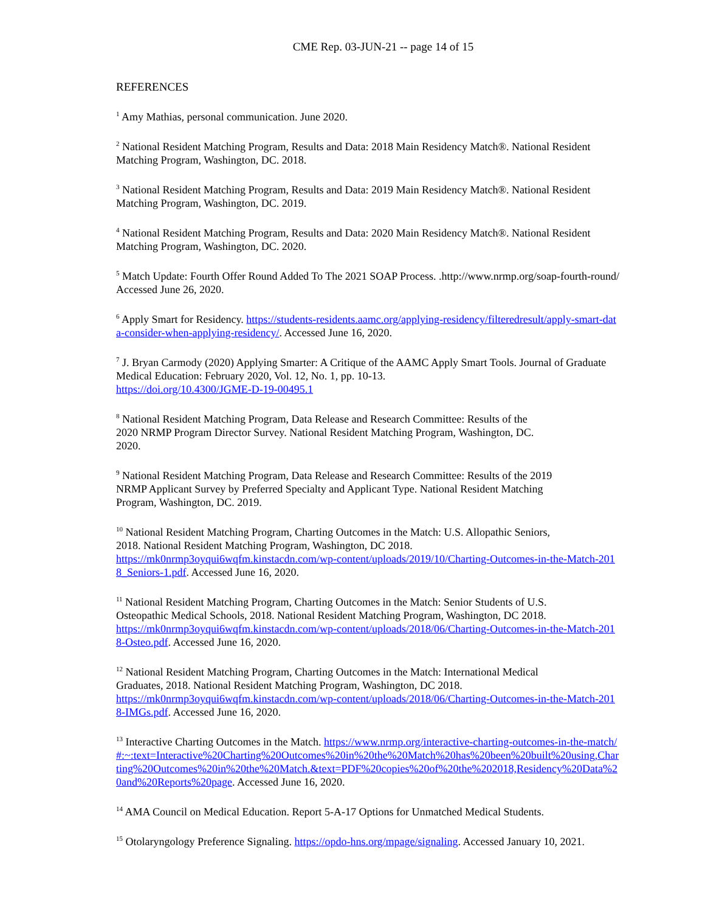CME Rep. 03-JUN-21 -- page 14 of 15
REFERENCES
<sup>1</sup> Amy Mathias, personal communication. June 2020.
<sup>2</sup> National Resident Matching Program, Results and Data: 2018 Main Residency Match®. National Resident Matching Program, Washington, DC. 2018.
<sup>3</sup> National Resident Matching Program, Results and Data: 2019 Main Residency Match®. National Resident Matching Program, Washington, DC. 2019.
<sup>4</sup> National Resident Matching Program, Results and Data: 2020 Main Residency Match®. National Resident Matching Program, Washington, DC. 2020.
<sup>5</sup> Match Update: Fourth Offer Round Added To The 2021 SOAP Process. .http://www.nrmp.org/soap-fourth-round/ Accessed June 26, 2020.
<sup>6</sup> Apply Smart for Residency. https://students-residents.aamc.org/applying-residency/filteredresult/apply-smart-data-consider-when-applying-residency/. Accessed June 16, 2020.
<sup>7</sup> J. Bryan Carmody (2020) Applying Smarter: A Critique of the AAMC Apply Smart Tools. Journal of Graduate Medical Education: February 2020, Vol. 12, No. 1, pp. 10-13.
https://doi.org/10.4300/JGME-D-19-00495.1
<sup>8</sup> National Resident Matching Program, Data Release and Research Committee: Results of the
2020 NRMP Program Director Survey. National Resident Matching Program, Washington, DC.
2020.
<sup>9</sup> National Resident Matching Program, Data Release and Research Committee: Results of the 2019
NRMP Applicant Survey by Preferred Specialty and Applicant Type. National Resident Matching
Program, Washington, DC. 2019.
<sup>10</sup> National Resident Matching Program, Charting Outcomes in the Match: U.S. Allopathic Seniors,
2018. National Resident Matching Program, Washington, DC 2018.
https://mk0nrmp3oyqui6wqfm.kinstacdn.com/wp-content/uploads/2019/10/Charting-Outcomes-in-the-Match-2018_Seniors-1.pdf. Accessed June 16, 2020.
<sup>11</sup> National Resident Matching Program, Charting Outcomes in the Match: Senior Students of U.S.
Osteopathic Medical Schools, 2018. National Resident Matching Program, Washington, DC 2018.
https://mk0nrmp3oyqui6wqfm.kinstacdn.com/wp-content/uploads/2018/06/Charting-Outcomes-in-the-Match-2018-Osteo.pdf. Accessed June 16, 2020.
<sup>12</sup> National Resident Matching Program, Charting Outcomes in the Match: International Medical
Graduates, 2018. National Resident Matching Program, Washington, DC 2018.
https://mk0nrmp3oyqui6wqfm.kinstacdn.com/wp-content/uploads/2018/06/Charting-Outcomes-in-the-Match-2018-IMGs.pdf. Accessed June 16, 2020.
<sup>13</sup> Interactive Charting Outcomes in the Match. https://www.nrmp.org/interactive-charting-outcomes-in-the-match/#:~:text=Interactive%20Charting%20Outcomes%20in%20the%20Match%20has%20been%20built%20using,Charting%20Outcomes%20in%20the%20Match.&text=PDF%20copies%20of%20the%202018,Residency%20Data%20and%20Reports%20page. Accessed June 16, 2020.
<sup>14</sup> AMA Council on Medical Education. Report 5-A-17 Options for Unmatched Medical Students.
<sup>15</sup> Otolaryngology Preference Signaling. https://opdo-hns.org/mpage/signaling. Accessed January 10, 2021.